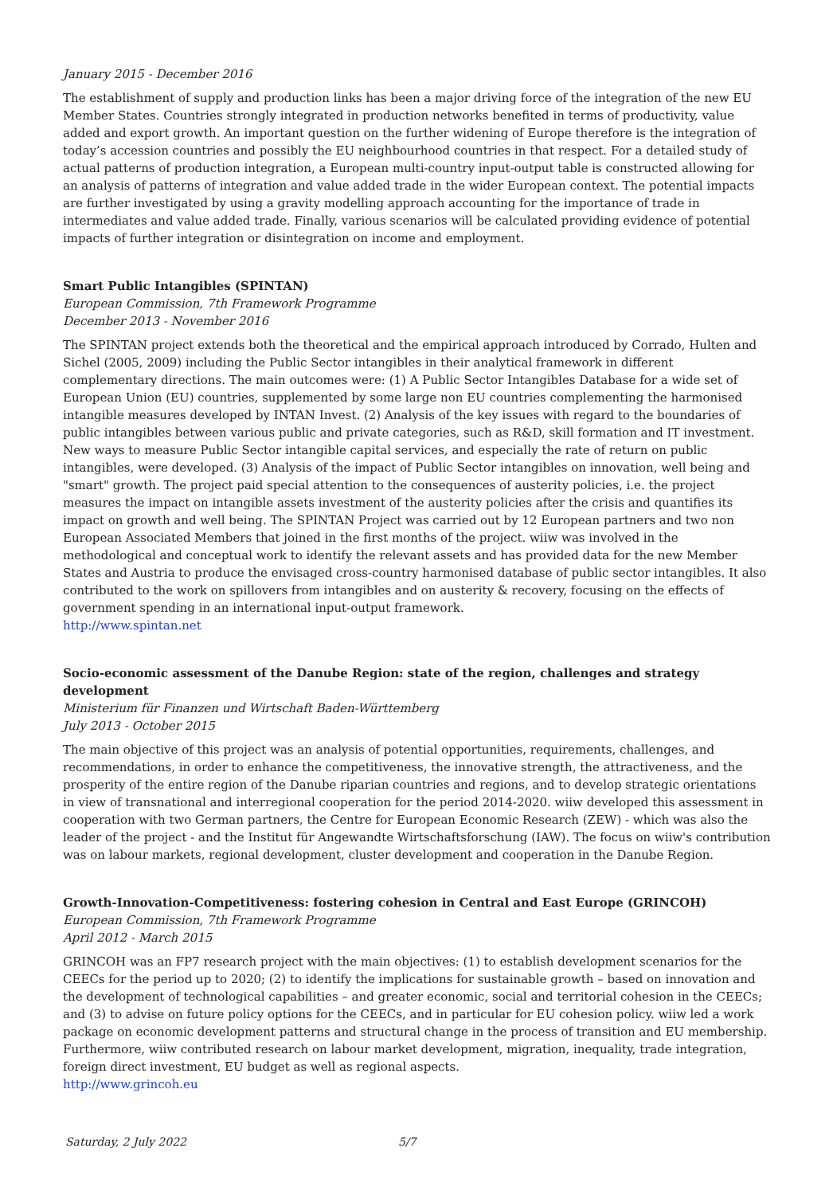January 2015 - December 2016
The establishment of supply and production links has been a major driving force of the integration of the new EU Member States. Countries strongly integrated in production networks benefited in terms of productivity, value added and export growth. An important question on the further widening of Europe therefore is the integration of today’s accession countries and possibly the EU neighbourhood countries in that respect. For a detailed study of actual patterns of production integration, a European multi-country input-output table is constructed allowing for an analysis of patterns of integration and value added trade in the wider European context. The potential impacts are further investigated by using a gravity modelling approach accounting for the importance of trade in intermediates and value added trade. Finally, various scenarios will be calculated providing evidence of potential impacts of further integration or disintegration on income and employment.
Smart Public Intangibles (SPINTAN)
European Commission, 7th Framework Programme
December 2013 - November 2016
The SPINTAN project extends both the theoretical and the empirical approach introduced by Corrado, Hulten and Sichel (2005, 2009) including the Public Sector intangibles in their analytical framework in different complementary directions. The main outcomes were: (1) A Public Sector Intangibles Database for a wide set of European Union (EU) countries, supplemented by some large non EU countries complementing the harmonised intangible measures developed by INTAN Invest. (2) Analysis of the key issues with regard to the boundaries of public intangibles between various public and private categories, such as R&D, skill formation and IT investment. New ways to measure Public Sector intangible capital services, and especially the rate of return on public intangibles, were developed. (3) Analysis of the impact of Public Sector intangibles on innovation, well being and "smart" growth. The project paid special attention to the consequences of austerity policies, i.e. the project measures the impact on intangible assets investment of the austerity policies after the crisis and quantifies its impact on growth and well being. The SPINTAN Project was carried out by 12 European partners and two non European Associated Members that joined in the first months of the project. wiiw was involved in the methodological and conceptual work to identify the relevant assets and has provided data for the new Member States and Austria to produce the envisaged cross-country harmonised database of public sector intangibles. It also contributed to the work on spillovers from intangibles and on austerity & recovery, focusing on the effects of government spending in an international input-output framework.
http://www.spintan.net
Socio-economic assessment of the Danube Region: state of the region, challenges and strategy development
Ministerium für Finanzen und Wirtschaft Baden-Württemberg
July 2013 - October 2015
The main objective of this project was an analysis of potential opportunities, requirements, challenges, and recommendations, in order to enhance the competitiveness, the innovative strength, the attractiveness, and the prosperity of the entire region of the Danube riparian countries and regions, and to develop strategic orientations in view of transnational and interregional cooperation for the period 2014-2020. wiiw developed this assessment in cooperation with two German partners, the Centre for European Economic Research (ZEW) - which was also the leader of the project - and the Institut für Angewandte Wirtschaftsforschung (IAW). The focus on wiiw's contribution was on labour markets, regional development, cluster development and cooperation in the Danube Region.
Growth-Innovation-Competitiveness: fostering cohesion in Central and East Europe (GRINCOH)
European Commission, 7th Framework Programme
April 2012 - March 2015
GRINCOH was an FP7 research project with the main objectives: (1) to establish development scenarios for the CEECs for the period up to 2020; (2) to identify the implications for sustainable growth – based on innovation and the development of technological capabilities – and greater economic, social and territorial cohesion in the CEECs; and (3) to advise on future policy options for the CEECs, and in particular for EU cohesion policy. wiiw led a work package on economic development patterns and structural change in the process of transition and EU membership. Furthermore, wiiw contributed research on labour market development, migration, inequality, trade integration, foreign direct investment, EU budget as well as regional aspects.
http://www.grincoh.eu
Saturday, 2 July 2022 5/7